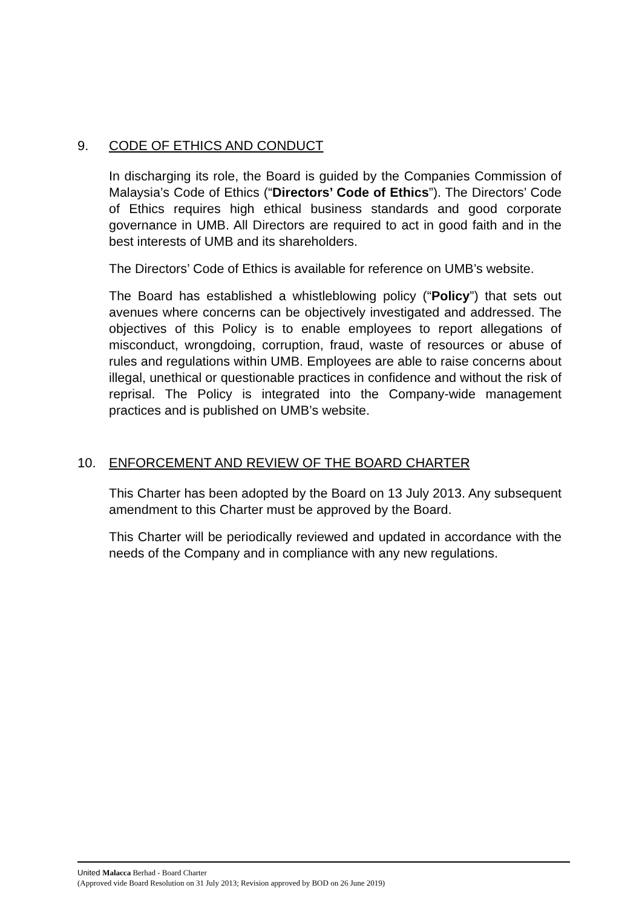9. CODE OF ETHICS AND CONDUCT
In discharging its role, the Board is guided by the Companies Commission of Malaysia’s Code of Ethics (“Directors’ Code of Ethics”). The Directors’ Code of Ethics requires high ethical business standards and good corporate governance in UMB. All Directors are required to act in good faith and in the best interests of UMB and its shareholders.
The Directors’ Code of Ethics is available for reference on UMB’s website.
The Board has established a whistleblowing policy (“Policy”) that sets out avenues where concerns can be objectively investigated and addressed. The objectives of this Policy is to enable employees to report allegations of misconduct, wrongdoing, corruption, fraud, waste of resources or abuse of rules and regulations within UMB. Employees are able to raise concerns about illegal, unethical or questionable practices in confidence and without the risk of reprisal. The Policy is integrated into the Company-wide management practices and is published on UMB’s website.
10. ENFORCEMENT AND REVIEW OF THE BOARD CHARTER
This Charter has been adopted by the Board on 13 July 2013. Any subsequent amendment to this Charter must be approved by the Board.
This Charter will be periodically reviewed and updated in accordance with the needs of the Company and in compliance with any new regulations.
United Malacca Berhad - Board Charter
(Approved vide Board Resolution on 31 July 2013; Revision approved by BOD on 26 June 2019)